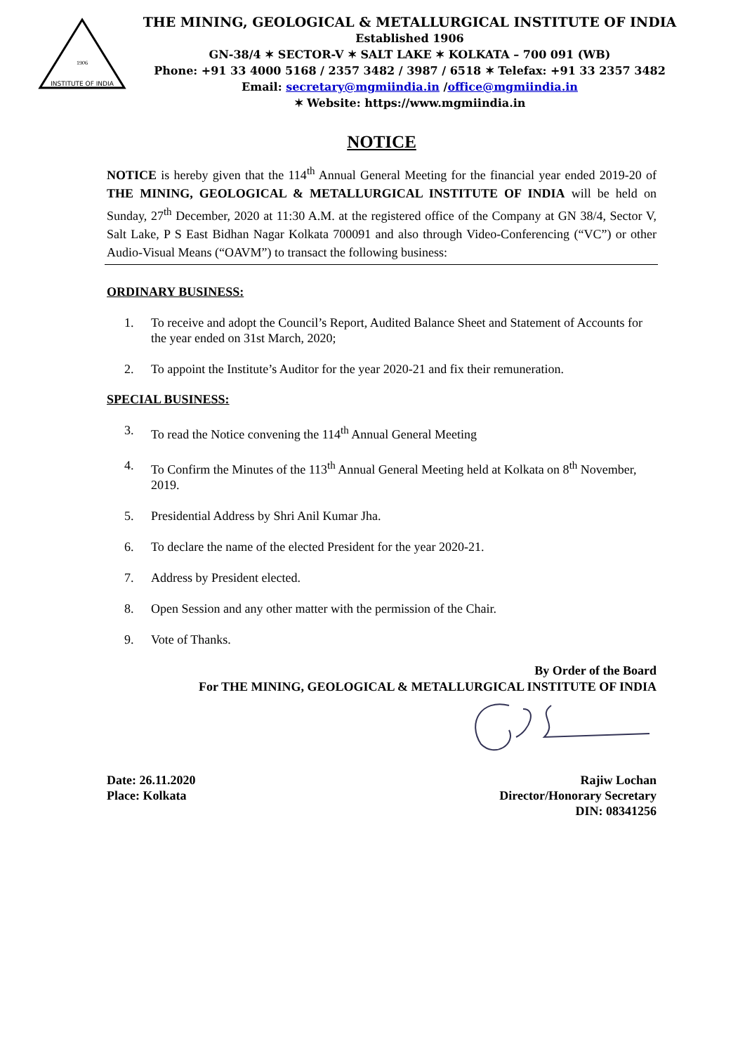INSTITUTE OF INDIA
1906
THE MINING, GEOLOGICAL & METALLURGICAL INSTITUTE OF INDIA
Established 1906
GN-38/4 ✶ SECTOR-V ✶ SALT LAKE ✶ KOLKATA – 700 091 (WB)
Phone: +91 33 4000 5168 / 2357 3482 / 3987 / 6518 ✶ Telefax: +91 33 2357 3482
Email: secretary@mgmiindia.in /office@mgmiindia.in
✶ Website: https://www.mgmiindia.in
NOTICE
NOTICE is hereby given that the 114<sup>th</sup> Annual General Meeting for the financial year ended 2019-20 of THE MINING, GEOLOGICAL & METALLURGICAL INSTITUTE OF INDIA will be held on Sunday, 27<sup>th</sup> December, 2020 at 11:30 A.M. at the registered office of the Company at GN 38/4, Sector V, Salt Lake, P S East Bidhan Nagar Kolkata 700091 and also through Video-Conferencing (“VC”) or other Audio-Visual Means (“OAVM”) to transact the following business:
ORDINARY BUSINESS:
1. To receive and adopt the Council’s Report, Audited Balance Sheet and Statement of Accounts for the year ended on 31st March, 2020;
2. To appoint the Institute’s Auditor for the year 2020-21 and fix their remuneration.
SPECIAL BUSINESS:
3. To read the Notice convening the 114<sup>th</sup> Annual General Meeting
4. To Confirm the Minutes of the 113<sup>th</sup> Annual General Meeting held at Kolkata on 8<sup>th</sup> November, 2019.
5. Presidential Address by Shri Anil Kumar Jha.
6. To declare the name of the elected President for the year 2020-21.
7. Address by President elected.
8. Open Session and any other matter with the permission of the Chair.
9. Vote of Thanks.
By Order of the Board
For THE MINING, GEOLOGICAL & METALLURGICAL INSTITUTE OF INDIA
Date: 26.11.2020
Place: Kolkata
Rajiw Lochan
Director/Honorary Secretary
DIN: 08341256